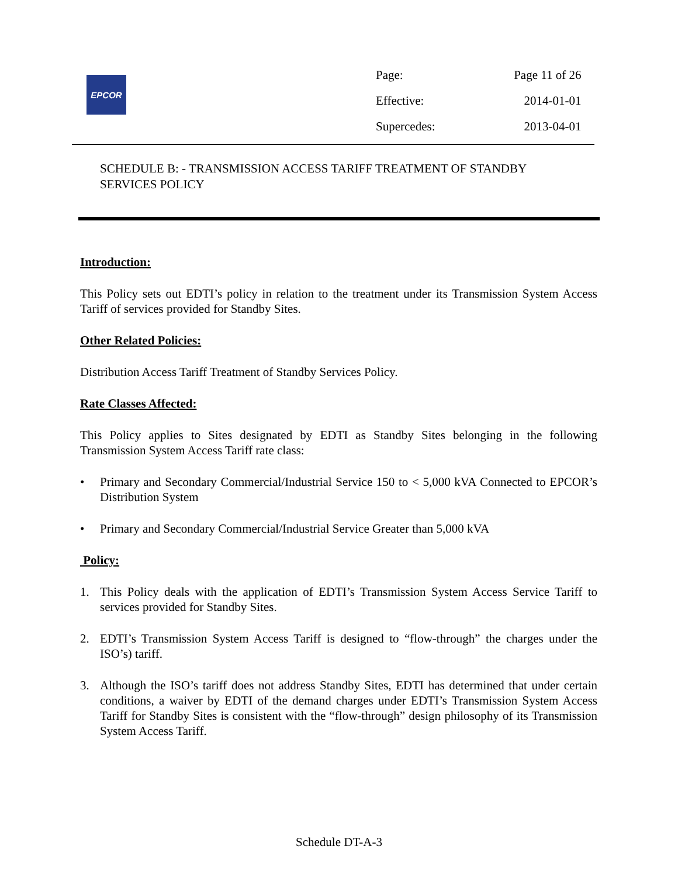EPCOR
| Page: | Page 11 of 26 |
| Effective: | 2014-01-01 |
| Supercedes: | 2013-04-01 |
SCHEDULE B: - TRANSMISSION ACCESS TARIFF TREATMENT OF STANDBY SERVICES POLICY
Introduction:
This Policy sets out EDTI’s policy in relation to the treatment under its Transmission System Access Tariff of services provided for Standby Sites.
Other Related Policies:
Distribution Access Tariff Treatment of Standby Services Policy.
Rate Classes Affected:
This Policy applies to Sites designated by EDTI as Standby Sites belonging in the following Transmission System Access Tariff rate class:
• Primary and Secondary Commercial/Industrial Service 150 to < 5,000 kVA Connected to EPCOR’s Distribution System
• Primary and Secondary Commercial/Industrial Service Greater than 5,000 kVA
Policy:
1. This Policy deals with the application of EDTI’s Transmission System Access Service Tariff to services provided for Standby Sites.
2. EDTI’s Transmission System Access Tariff is designed to “flow-through” the charges under the ISO’s) tariff.
3. Although the ISO’s tariff does not address Standby Sites, EDTI has determined that under certain conditions, a waiver by EDTI of the demand charges under EDTI’s Transmission System Access Tariff for Standby Sites is consistent with the “flow-through” design philosophy of its Transmission System Access Tariff.
Schedule DT-A-3